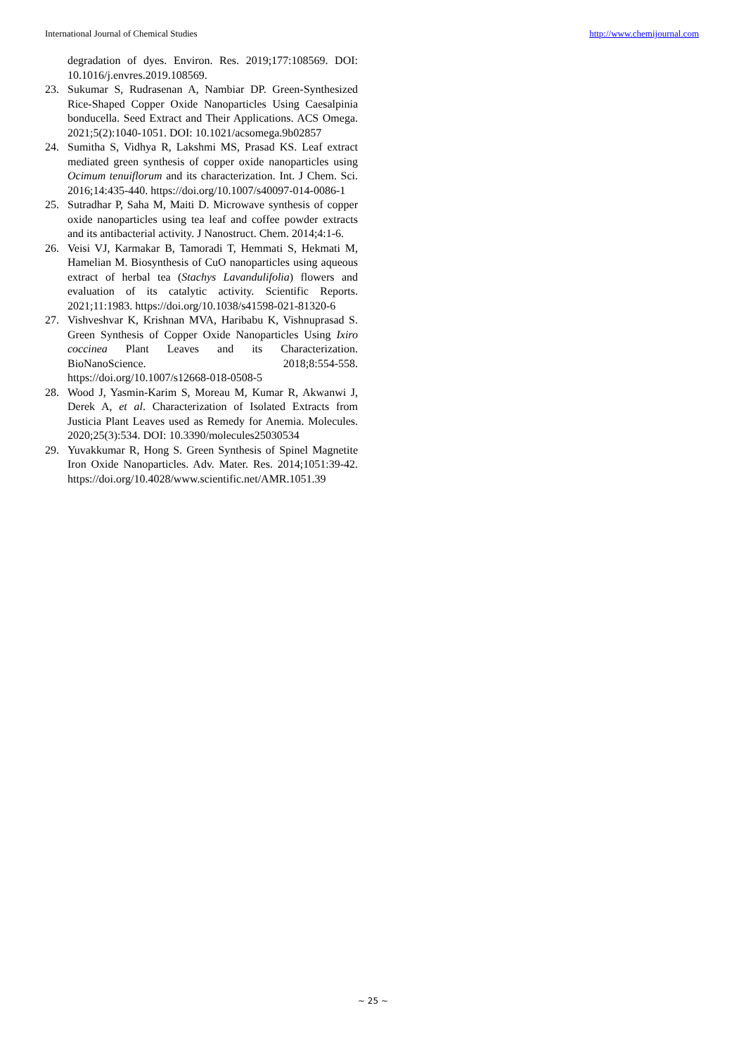International Journal of Chemical Studies http://www.chemijournal.com
degradation of dyes. Environ. Res. 2019;177:108569. DOI: 10.1016/j.envres.2019.108569.
23. Sukumar S, Rudrasenan A, Nambiar DP. Green-Synthesized Rice-Shaped Copper Oxide Nanoparticles Using Caesalpinia bonducella. Seed Extract and Their Applications. ACS Omega. 2021;5(2):1040-1051. DOI: 10.1021/acsomega.9b02857
24. Sumitha S, Vidhya R, Lakshmi MS, Prasad KS. Leaf extract mediated green synthesis of copper oxide nanoparticles using Ocimum tenuiflorum and its characterization. Int. J Chem. Sci. 2016;14:435-440. https://doi.org/10.1007/s40097-014-0086-1
25. Sutradhar P, Saha M, Maiti D. Microwave synthesis of copper oxide nanoparticles using tea leaf and coffee powder extracts and its antibacterial activity. J Nanostruct. Chem. 2014;4:1-6.
26. Veisi VJ, Karmakar B, Tamoradi T, Hemmati S, Hekmati M, Hamelian M. Biosynthesis of CuO nanoparticles using aqueous extract of herbal tea (Stachys Lavandulifolia) flowers and evaluation of its catalytic activity. Scientific Reports. 2021;11:1983. https://doi.org/10.1038/s41598-021-81320-6
27. Vishveshvar K, Krishnan MVA, Haribabu K, Vishnuprasad S. Green Synthesis of Copper Oxide Nanoparticles Using Ixiro coccinea Plant Leaves and its Characterization. BioNanoScience. 2018;8:554-558. https://doi.org/10.1007/s12668-018-0508-5
28. Wood J, Yasmin-Karim S, Moreau M, Kumar R, Akwanwi J, Derek A, et al. Characterization of Isolated Extracts from Justicia Plant Leaves used as Remedy for Anemia. Molecules. 2020;25(3):534. DOI: 10.3390/molecules25030534
29. Yuvakkumar R, Hong S. Green Synthesis of Spinel Magnetite Iron Oxide Nanoparticles. Adv. Mater. Res. 2014;1051:39-42. https://doi.org/10.4028/www.scientific.net/AMR.1051.39
~ 25 ~